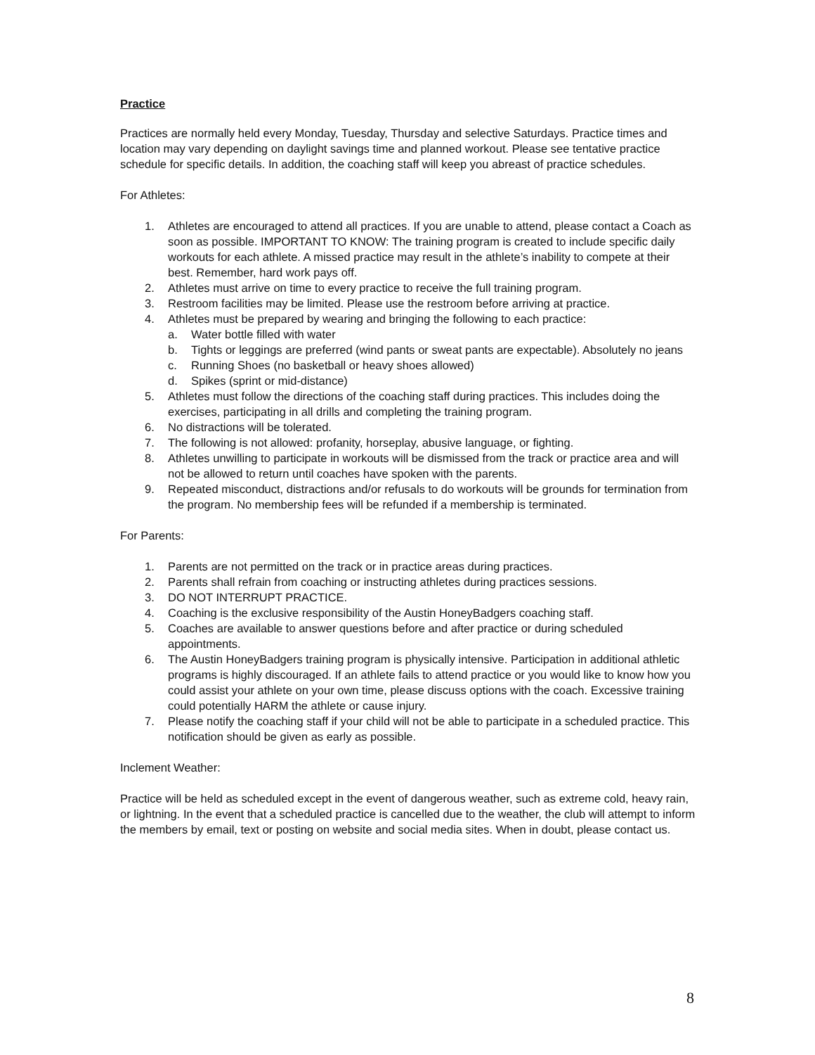Practice
Practices are normally held every Monday, Tuesday, Thursday and selective Saturdays. Practice times and location may vary depending on daylight savings time and planned workout. Please see tentative practice schedule for specific details. In addition, the coaching staff will keep you abreast of practice schedules.
For Athletes:
1. Athletes are encouraged to attend all practices. If you are unable to attend, please contact a Coach as soon as possible. IMPORTANT TO KNOW: The training program is created to include specific daily workouts for each athlete. A missed practice may result in the athlete’s inability to compete at their best. Remember, hard work pays off.
2. Athletes must arrive on time to every practice to receive the full training program.
3. Restroom facilities may be limited. Please use the restroom before arriving at practice.
4. Athletes must be prepared by wearing and bringing the following to each practice:
a. Water bottle filled with water
b. Tights or leggings are preferred (wind pants or sweat pants are expectable). Absolutely no jeans
c. Running Shoes (no basketball or heavy shoes allowed)
d. Spikes (sprint or mid-distance)
5. Athletes must follow the directions of the coaching staff during practices. This includes doing the exercises, participating in all drills and completing the training program.
6. No distractions will be tolerated.
7. The following is not allowed: profanity, horseplay, abusive language, or fighting.
8. Athletes unwilling to participate in workouts will be dismissed from the track or practice area and will not be allowed to return until coaches have spoken with the parents.
9. Repeated misconduct, distractions and/or refusals to do workouts will be grounds for termination from the program. No membership fees will be refunded if a membership is terminated.
For Parents:
1. Parents are not permitted on the track or in practice areas during practices.
2. Parents shall refrain from coaching or instructing athletes during practices sessions.
3. DO NOT INTERRUPT PRACTICE.
4. Coaching is the exclusive responsibility of the Austin HoneyBadgers coaching staff.
5. Coaches are available to answer questions before and after practice or during scheduled appointments.
6. The Austin HoneyBadgers training program is physically intensive. Participation in additional athletic programs is highly discouraged. If an athlete fails to attend practice or you would like to know how you could assist your athlete on your own time, please discuss options with the coach. Excessive training could potentially HARM the athlete or cause injury.
7. Please notify the coaching staff if your child will not be able to participate in a scheduled practice. This notification should be given as early as possible.
Inclement Weather:
Practice will be held as scheduled except in the event of dangerous weather, such as extreme cold, heavy rain, or lightning. In the event that a scheduled practice is cancelled due to the weather, the club will attempt to inform the members by email, text or posting on website and social media sites. When in doubt, please contact us.
8